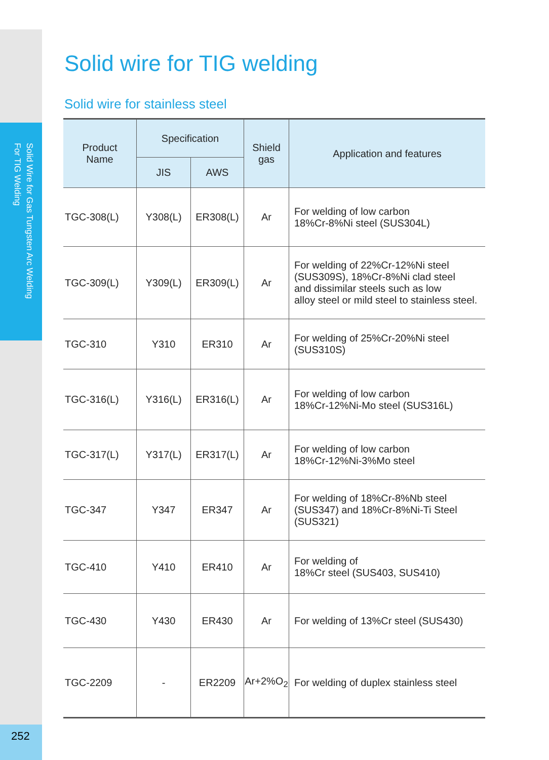Solid Wire for Gas Tungsten Arc Welding
For TIG Welding
252
Solid wire for TIG welding
Solid wire for stainless steel
| Product Name | Specification | | Shield gas | Application and features |
| --- | --- | --- | --- | --- |
| | JIS | AWS | | |
| TGC-308(L) | Y308(L) | ER308(L) | Ar | For welding of low carbon 18%Cr-8%Ni steel (SUS304L) |
| TGC-309(L) | Y309(L) | ER309(L) | Ar | For welding of 22%Cr-12%Ni steel (SUS309S), 18%Cr-8%Ni clad steel and dissimilar steels such as low alloy steel or mild steel to stainless steel. |
| TGC-310 | Y310 | ER310 | Ar | For welding of 25%Cr-20%Ni steel (SUS310S) |
| TGC-316(L) | Y316(L) | ER316(L) | Ar | For welding of low carbon 18%Cr-12%Ni-Mo steel (SUS316L) |
| TGC-317(L) | Y317(L) | ER317(L) | Ar | For welding of low carbon 18%Cr-12%Ni-3%Mo steel |
| TGC-347 | Y347 | ER347 | Ar | For welding of 18%Cr-8%Nb steel (SUS347) and 18%Cr-8%Ni-Ti Steel (SUS321) |
| TGC-410 | Y410 | ER410 | Ar | For welding of 18%Cr steel (SUS403, SUS410) |
| TGC-430 | Y430 | ER430 | Ar | For welding of 13%Cr steel (SUS430) |
| TGC-2209 | - | ER2209 | Ar+2%O<sub>2</sub> | For welding of duplex stainless steel |